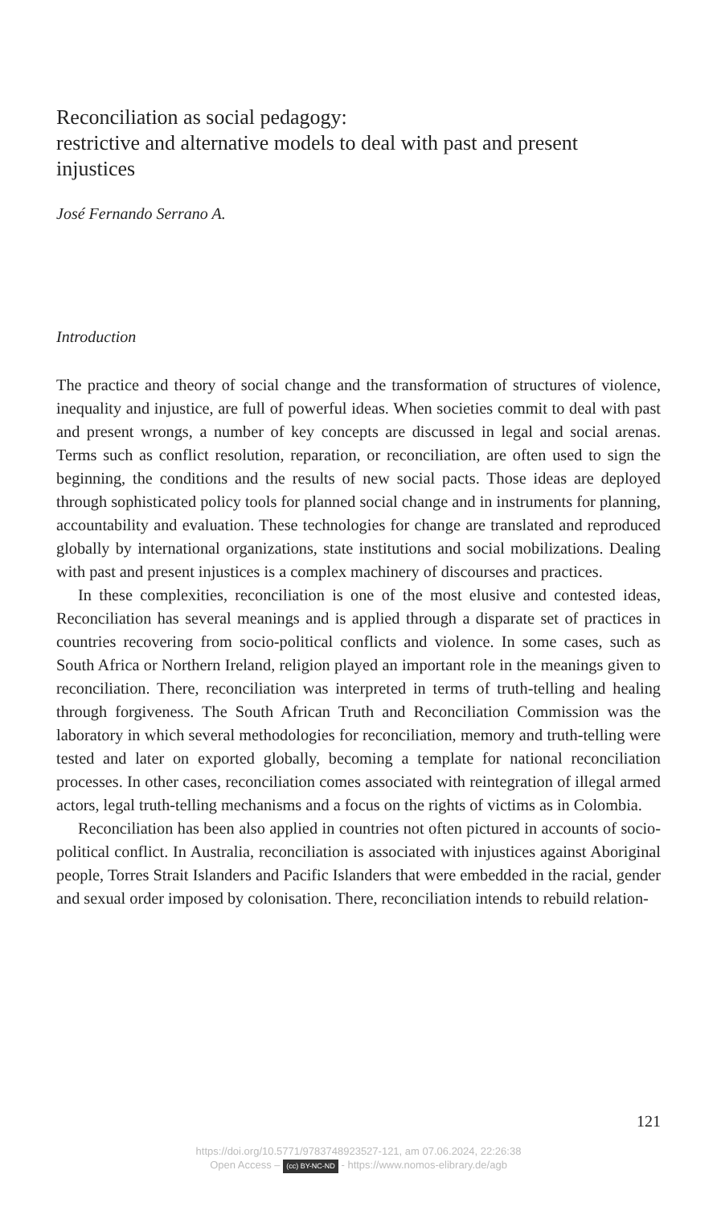Reconciliation as social pedagogy:
restrictive and alternative models to deal with past and present injustices
José Fernando Serrano A.
Introduction
The practice and theory of social change and the transformation of structures of violence, inequality and injustice, are full of powerful ideas. When societies commit to deal with past and present wrongs, a number of key concepts are discussed in legal and social arenas. Terms such as conflict resolution, reparation, or reconciliation, are often used to sign the beginning, the conditions and the results of new social pacts. Those ideas are deployed through sophisticated policy tools for planned social change and in instruments for planning, accountability and evaluation. These technologies for change are translated and reproduced globally by international organizations, state institutions and social mobilizations. Dealing with past and present injustices is a complex machinery of discourses and practices.
In these complexities, reconciliation is one of the most elusive and contested ideas, Reconciliation has several meanings and is applied through a disparate set of practices in countries recovering from socio-political conflicts and violence. In some cases, such as South Africa or Northern Ireland, religion played an important role in the meanings given to reconciliation. There, reconciliation was interpreted in terms of truth-telling and healing through forgiveness. The South African Truth and Reconciliation Commission was the laboratory in which several methodologies for reconciliation, memory and truth-telling were tested and later on exported globally, becoming a template for national reconciliation processes. In other cases, reconciliation comes associated with reintegration of illegal armed actors, legal truth-telling mechanisms and a focus on the rights of victims as in Colombia.
Reconciliation has been also applied in countries not often pictured in accounts of socio-political conflict. In Australia, reconciliation is associated with injustices against Aboriginal people, Torres Strait Islanders and Pacific Islanders that were embedded in the racial, gender and sexual order imposed by colonisation. There, reconciliation intends to rebuild relation-
121
https://doi.org/10.5771/9783748923527-121, am 07.06.2024, 22:26:38
Open Access – (cc) BY-NC-ND - https://www.nomos-elibrary.de/agb